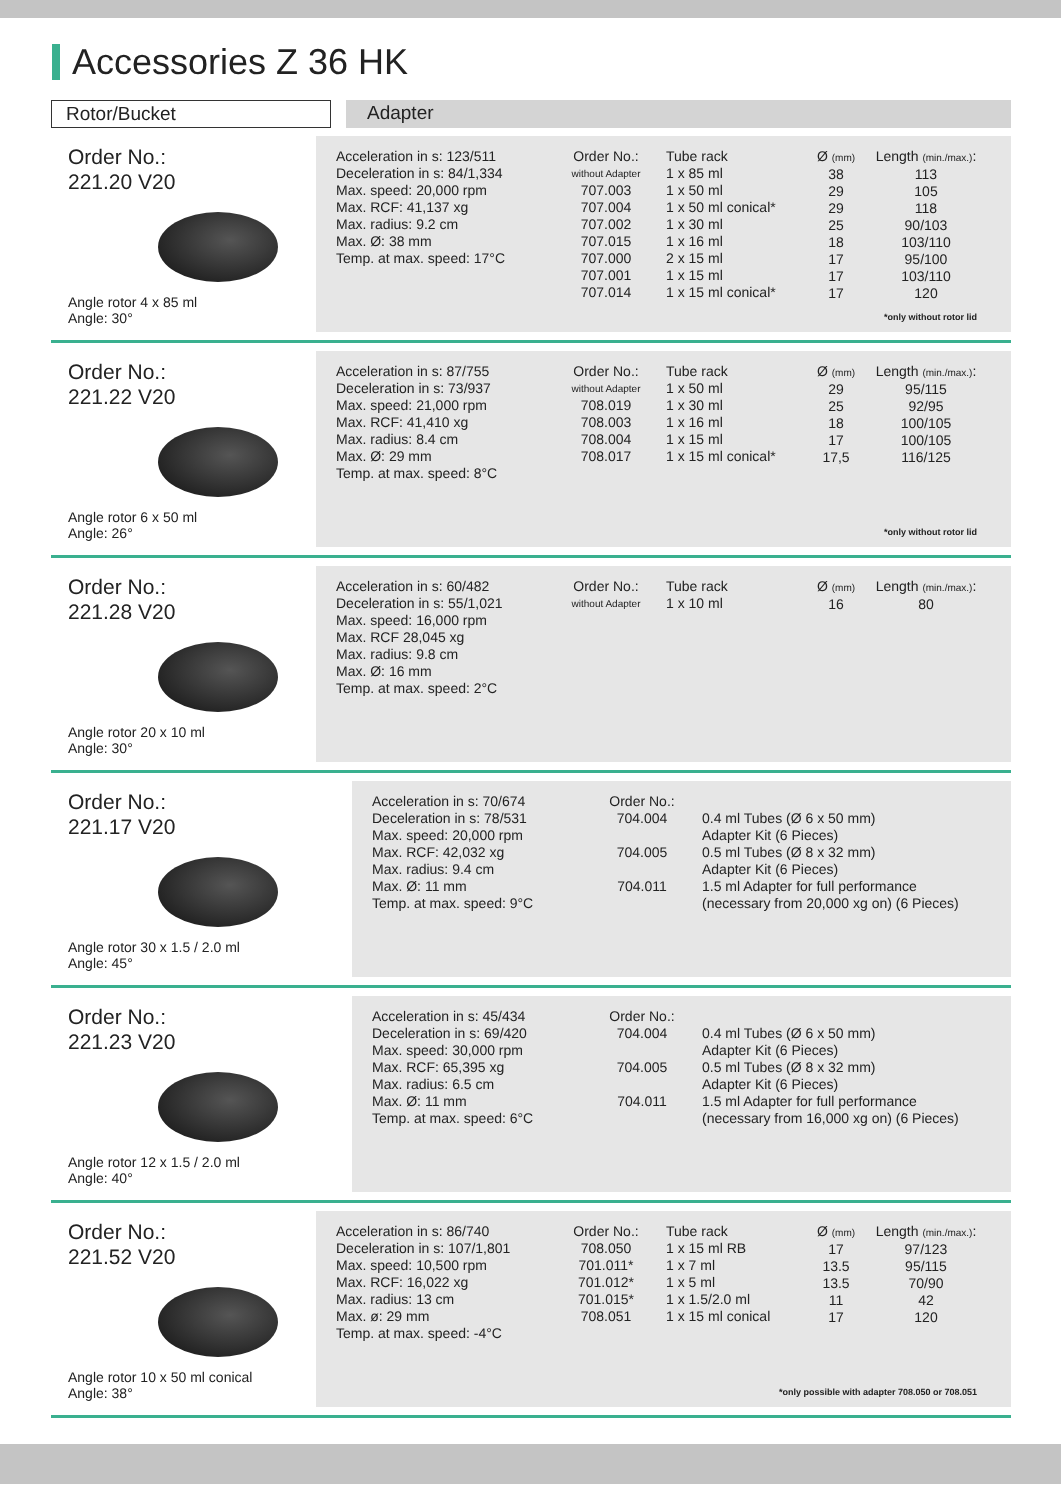Accessories Z 36 HK
Rotor/Bucket Adapter
Order No.:
221.20 V20
Angle rotor 4 x 85 ml
Angle: 30°
Acceleration in s: 123/511
Deceleration in s: 84/1,334
Max. speed: 20,000 rpm
Max. RCF: 41,137 xg
Max. radius: 9.2 cm
Max. Ø: 38 mm
Temp. at max. speed: 17°C
Order No.:
without Adapter
707.003
707.004
707.002
707.015
707.000
707.001
707.014
Tube rack
1 x 85 ml
1 x 50 ml
1 x 50 ml conical*
1 x 30 ml
1 x 16 ml
2 x 15 ml
1 x 15 ml
1 x 15 ml conical*
Ø (mm)
38
29
29
25
18
17
17
17
Length (min./max.):
113
105
118
90/103
103/110
95/100
103/110
120
*only without rotor lid
Order No.:
221.22 V20
Angle rotor 6 x 50 ml
Angle: 26°
Acceleration in s: 87/755
Deceleration in s: 73/937
Max. speed: 21,000 rpm
Max. RCF: 41,410 xg
Max. radius: 8.4 cm
Max. Ø: 29 mm
Temp. at max. speed: 8°C
Order No.:
without Adapter
708.019
708.003
708.004
708.017
Tube rack
1 x 50 ml
1 x 30 ml
1 x 16 ml
1 x 15 ml
1 x 15 ml conical*
Ø (mm)
29
25
18
17
17,5
Length (min./max.):
95/115
92/95
100/105
100/105
116/125
*only without rotor lid
Order No.:
221.28 V20
Angle rotor 20 x 10 ml
Angle: 30°
Acceleration in s: 60/482
Deceleration in s: 55/1,021
Max. speed: 16,000 rpm
Max. RCF 28,045 xg
Max. radius: 9.8 cm
Max. Ø: 16 mm
Temp. at max. speed: 2°C
Order No.:
without Adapter
Tube rack
1 x 10 ml
Ø (mm)
16
Length (min./max.):
80
Order No.:
221.17 V20
Angle rotor 30 x 1.5 / 2.0 ml
Angle: 45°
Acceleration in s: 70/674
Deceleration in s: 78/531
Max. speed: 20,000 rpm
Max. RCF: 42,032 xg
Max. radius: 9.4 cm
Max. Ø: 11 mm
Temp. at max. speed: 9°C
Order No.:
704.004
704.005
704.011
0.4 ml Tubes (Ø 6 x 50 mm)
Adapter Kit (6 Pieces)
0.5 ml Tubes (Ø 8 x 32 mm)
Adapter Kit (6 Pieces)
1.5 ml Adapter for full performance
(necessary from 20,000 xg on) (6 Pieces)
Order No.:
221.23 V20
Angle rotor 12 x 1.5 / 2.0 ml
Angle: 40°
Acceleration in s: 45/434
Deceleration in s: 69/420
Max. speed: 30,000 rpm
Max. RCF: 65,395 xg
Max. radius: 6.5 cm
Max. Ø: 11 mm
Temp. at max. speed: 6°C
Order No.:
704.004
704.005
704.011
0.4 ml Tubes (Ø 6 x 50 mm)
Adapter Kit (6 Pieces)
0.5 ml Tubes (Ø 8 x 32 mm)
Adapter Kit (6 Pieces)
1.5 ml Adapter for full performance
(necessary from 16,000 xg on) (6 Pieces)
Order No.:
221.52 V20
Angle rotor 10 x 50 ml conical
Angle: 38°
Acceleration in s: 86/740
Deceleration in s: 107/1,801
Max. speed: 10,500 rpm
Max. RCF: 16,022 xg
Max. radius: 13 cm
Max. ø: 29 mm
Temp. at max. speed: -4°C
Order No.:
708.050
701.011*
701.012*
701.015*
708.051
Tube rack
1 x 15 ml RB
1 x 7 ml
1 x 5 ml
1 x 1.5/2.0 ml
1 x 15 ml conical
Ø (mm)
17
13.5
13.5
11
17
Length (min./max.):
97/123
95/115
70/90
42
120
*only possible with adapter 708.050 or 708.051